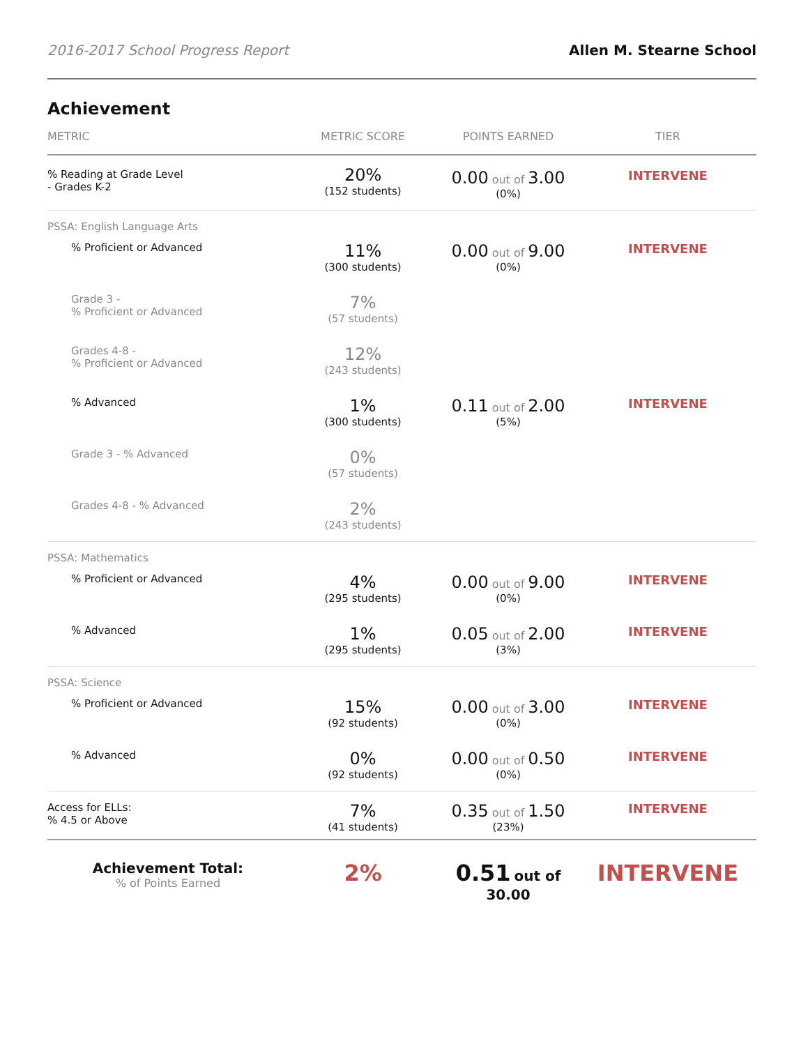2016-2017 School Progress Report Allen M. Stearne School
Achievement
| METRIC | METRIC SCORE | POINTS EARNED | TIER |
| --- | --- | --- | --- |
| % Reading at Grade Level - Grades K-2 | 20% (152 students) | 0.00 out of 3.00 (0%) | INTERVENE |
| PSSA: English Language Arts | | | |
| % Proficient or Advanced | 11% (300 students) | 0.00 out of 9.00 (0%) | INTERVENE |
| Grade 3 - % Proficient or Advanced | 7% (57 students) | | |
| Grades 4-8 - % Proficient or Advanced | 12% (243 students) | | |
| % Advanced | 1% (300 students) | 0.11 out of 2.00 (5%) | INTERVENE |
| Grade 3 - % Advanced | 0% (57 students) | | |
| Grades 4-8 - % Advanced | 2% (243 students) | | |
| PSSA: Mathematics | | | |
| % Proficient or Advanced | 4% (295 students) | 0.00 out of 9.00 (0%) | INTERVENE |
| % Advanced | 1% (295 students) | 0.05 out of 2.00 (3%) | INTERVENE |
| PSSA: Science | | | |
| % Proficient or Advanced | 15% (92 students) | 0.00 out of 3.00 (0%) | INTERVENE |
| % Advanced | 0% (92 students) | 0.00 out of 0.50 (0%) | INTERVENE |
| Access for ELLs: % 4.5 or Above | 7% (41 students) | 0.35 out of 1.50 (23%) | INTERVENE |
| Achievement Total: % of Points Earned | 2% | 0.51 out of 30.00 | INTERVENE |